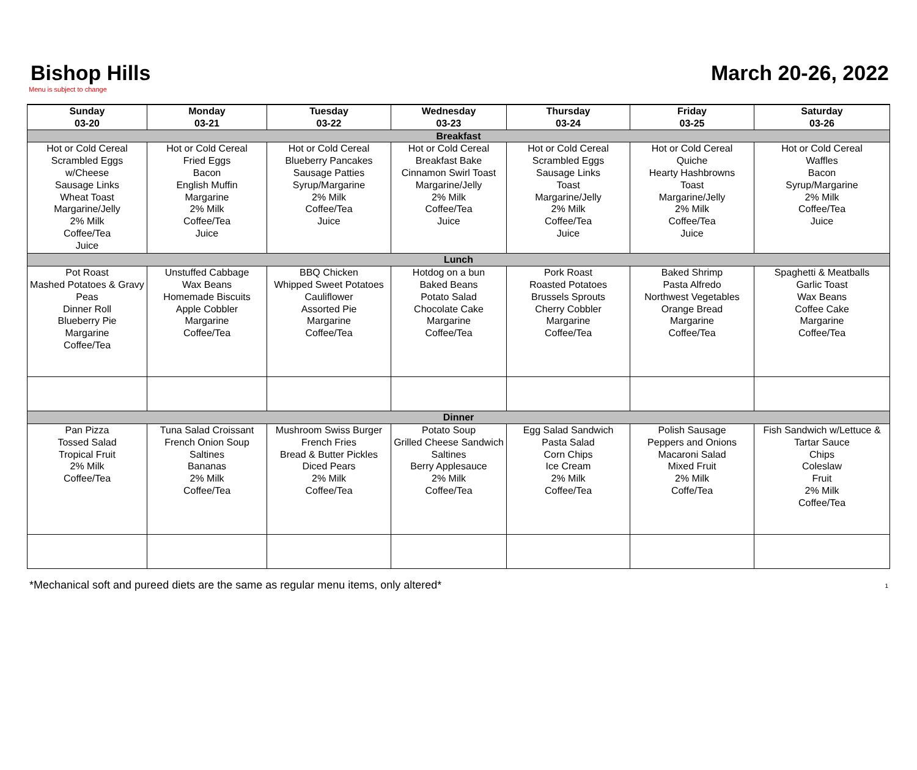Bishop Hills March 20-26, 2022
Menu is subject to change
| Sunday 03-20 | Monday 03-21 | Tuesday 03-22 | Wednesday 03-23 | Thursday 03-24 | Friday 03-25 | Saturday 03-26 |
| --- | --- | --- | --- | --- | --- | --- |
| Breakfast | | | | | | |
| Hot or Cold Cereal Scrambled Eggs w/Cheese Sausage Links Wheat Toast Margarine/Jelly 2% Milk Coffee/Tea Juice | Hot or Cold Cereal Fried Eggs Bacon English Muffin Margarine 2% Milk Coffee/Tea Juice | Hot or Cold Cereal Blueberry Pancakes Sausage Patties Syrup/Margarine 2% Milk Coffee/Tea Juice | Hot or Cold Cereal Breakfast Bake Cinnamon Swirl Toast Margarine/Jelly 2% Milk Coffee/Tea Juice | Hot or Cold Cereal Scrambled Eggs Sausage Links Toast Margarine/Jelly 2% Milk Coffee/Tea Juice | Hot or Cold Cereal Quiche Hearty Hashbrowns Toast Margarine/Jelly 2% Milk Coffee/Tea Juice | Hot or Cold Cereal Waffles Bacon Syrup/Margarine 2% Milk Coffee/Tea Juice |
| Lunch | | | | | | |
| Pot Roast Mashed Potatoes & Gravy Peas Dinner Roll Blueberry Pie Margarine Coffee/Tea | Unstuffed Cabbage Wax Beans Homemade Biscuits Apple Cobbler Margarine Coffee/Tea | BBQ Chicken Whipped Sweet Potatoes Cauliflower Assorted Pie Margarine Coffee/Tea | Hotdog on a bun Baked Beans Potato Salad Chocolate Cake Margarine Coffee/Tea | Pork Roast Roasted Potatoes Brussels Sprouts Cherry Cobbler Margarine Coffee/Tea | Baked Shrimp Pasta Alfredo Northwest Vegetables Orange Bread Margarine Coffee/Tea | Spaghetti & Meatballs Garlic Toast Wax Beans Coffee Cake Margarine Coffee/Tea |
| Dinner | | | | | | |
| Pan Pizza Tossed Salad Tropical Fruit 2% Milk Coffee/Tea | Tuna Salad Croissant French Onion Soup Saltines Bananas 2% Milk Coffee/Tea | Mushroom Swiss Burger French Fries Bread & Butter Pickles Diced Pears 2% Milk Coffee/Tea | Potato Soup Grilled Cheese Sandwich Saltines Berry Applesauce 2% Milk Coffee/Tea | Egg Salad Sandwich Pasta Salad Corn Chips Ice Cream 2% Milk Coffee/Tea | Polish Sausage Peppers and Onions Macaroni Salad Mixed Fruit 2% Milk Coffe/Tea | Fish Sandwich w/Lettuce & Tartar Sauce Chips Coleslaw Fruit 2% Milk Coffee/Tea |
*Mechanical soft and pureed diets are the same as regular menu items, only altered* 1